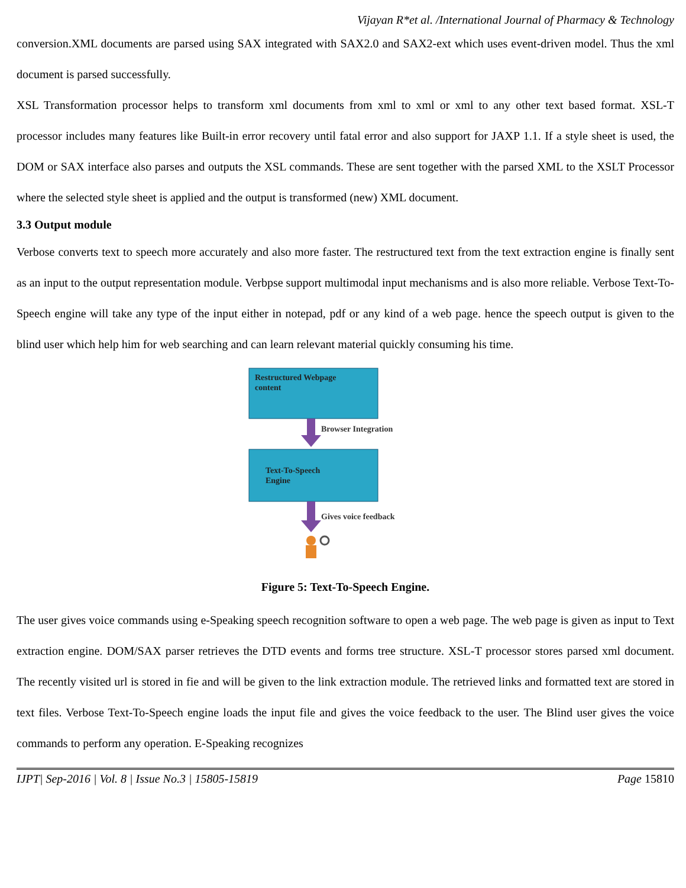Vijayan R*et al. /International Journal of Pharmacy & Technology
conversion.XML documents are parsed using SAX integrated with SAX2.0 and SAX2-ext which uses event-driven model. Thus the xml document is parsed successfully.
XSL Transformation processor helps to transform xml documents from xml to xml or xml to any other text based format. XSL-T processor includes many features like Built-in error recovery until fatal error and also support for JAXP 1.1. If a style sheet is used, the DOM or SAX interface also parses and outputs the XSL commands. These are sent together with the parsed XML to the XSLT Processor where the selected style sheet is applied and the output is transformed (new) XML document.
3.3 Output module
Verbose converts text to speech more accurately and also more faster. The restructured text from the text extraction engine is finally sent as an input to the output representation module. Verbpse support multimodal input mechanisms and is also more reliable. Verbose Text-To-Speech engine will take any type of the input either in notepad, pdf or any kind of a web page. hence the speech output is given to the blind user which help him for web searching and can learn relevant material quickly consuming his time.
Restructured Webpage
content
Browser Integration
Text-To-Speech
Engine
Gives voice feedback
Figure 5: Text-To-Speech Engine.
The user gives voice commands using e-Speaking speech recognition software to open a web page. The web page is given as input to Text extraction engine. DOM/SAX parser retrieves the DTD events and forms tree structure. XSL-T processor stores parsed xml document. The recently visited url is stored in fie and will be given to the link extraction module. The retrieved links and formatted text are stored in text files. Verbose Text-To-Speech engine loads the input file and gives the voice feedback to the user. The Blind user gives the voice commands to perform any operation. E-Speaking recognizes
IJPT| Sep-2016 | Vol. 8 | Issue No.3 | 15805-15819 Page 15810